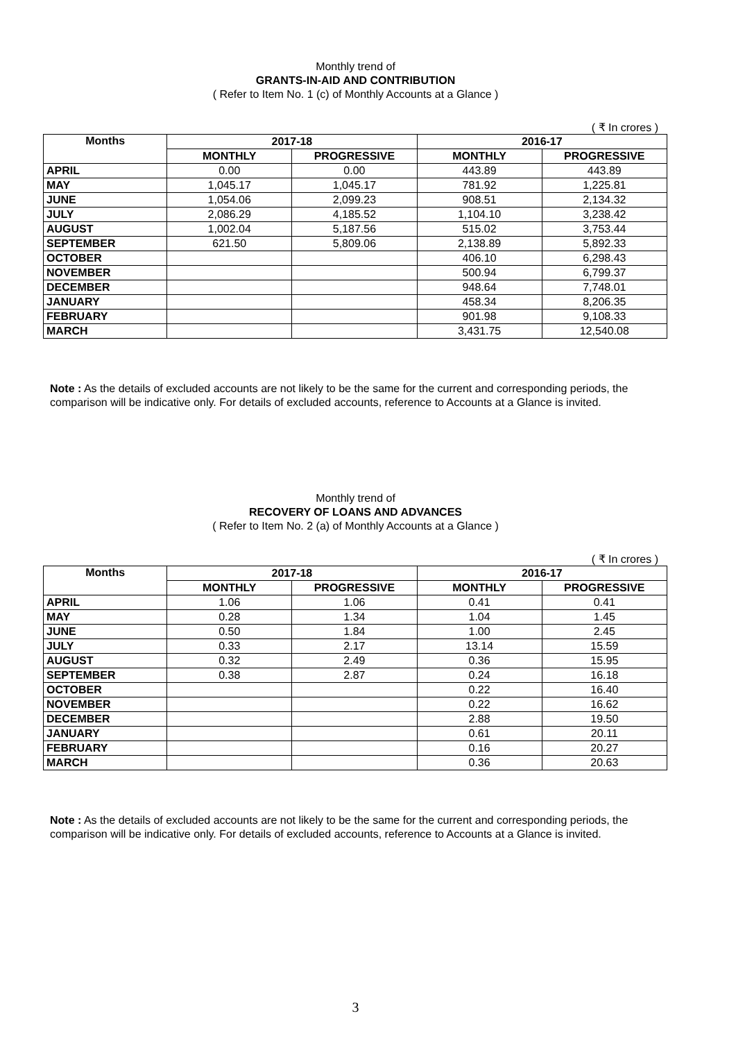Monthly trend of
GRANTS-IN-AID AND CONTRIBUTION
( Refer to Item No. 1 (c) of Monthly Accounts at a Glance )
( ₹ In crores )
| Months | 2017-18 | | 2016-17 | |
| --- | --- | --- | --- | --- |
| | MONTHLY | PROGRESSIVE | MONTHLY | PROGRESSIVE |
| APRIL | 0.00 | 0.00 | 443.89 | 443.89 |
| MAY | 1,045.17 | 1,045.17 | 781.92 | 1,225.81 |
| JUNE | 1,054.06 | 2,099.23 | 908.51 | 2,134.32 |
| JULY | 2,086.29 | 4,185.52 | 1,104.10 | 3,238.42 |
| AUGUST | 1,002.04 | 5,187.56 | 515.02 | 3,753.44 |
| SEPTEMBER | 621.50 | 5,809.06 | 2,138.89 | 5,892.33 |
| OCTOBER | | | 406.10 | 6,298.43 |
| NOVEMBER | | | 500.94 | 6,799.37 |
| DECEMBER | | | 948.64 | 7,748.01 |
| JANUARY | | | 458.34 | 8,206.35 |
| FEBRUARY | | | 901.98 | 9,108.33 |
| MARCH | | | 3,431.75 | 12,540.08 |
Note : As the details of excluded accounts are not likely to be the same for the current and corresponding periods, the comparison will be indicative only. For details of excluded accounts, reference to Accounts at a Glance is invited.
Monthly trend of
RECOVERY OF LOANS AND ADVANCES
( Refer to Item No. 2 (a) of Monthly Accounts at a Glance )
( ₹ In crores )
| Months | 2017-18 | | 2016-17 | |
| --- | --- | --- | --- | --- |
| | MONTHLY | PROGRESSIVE | MONTHLY | PROGRESSIVE |
| APRIL | 1.06 | 1.06 | 0.41 | 0.41 |
| MAY | 0.28 | 1.34 | 1.04 | 1.45 |
| JUNE | 0.50 | 1.84 | 1.00 | 2.45 |
| JULY | 0.33 | 2.17 | 13.14 | 15.59 |
| AUGUST | 0.32 | 2.49 | 0.36 | 15.95 |
| SEPTEMBER | 0.38 | 2.87 | 0.24 | 16.18 |
| OCTOBER | | | 0.22 | 16.40 |
| NOVEMBER | | | 0.22 | 16.62 |
| DECEMBER | | | 2.88 | 19.50 |
| JANUARY | | | 0.61 | 20.11 |
| FEBRUARY | | | 0.16 | 20.27 |
| MARCH | | | 0.36 | 20.63 |
Note : As the details of excluded accounts are not likely to be the same for the current and corresponding periods, the comparison will be indicative only. For details of excluded accounts, reference to Accounts at a Glance is invited.
3